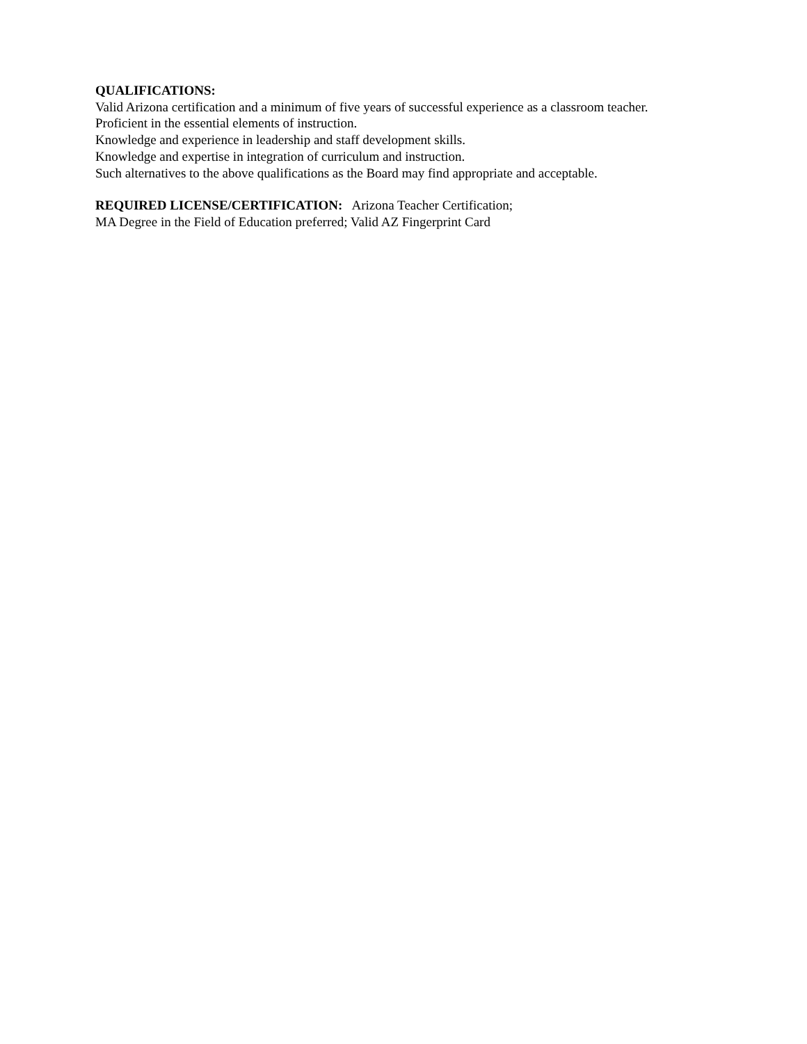QUALIFICATIONS:
Valid Arizona certification and a minimum of five years of successful experience as a classroom teacher.
Proficient in the essential elements of instruction.
Knowledge and experience in leadership and staff development skills.
Knowledge and expertise in integration of curriculum and instruction.
Such alternatives to the above qualifications as the Board may find appropriate and acceptable.
REQUIRED LICENSE/CERTIFICATION: Arizona Teacher Certification;
MA Degree in the Field of Education preferred; Valid AZ Fingerprint Card